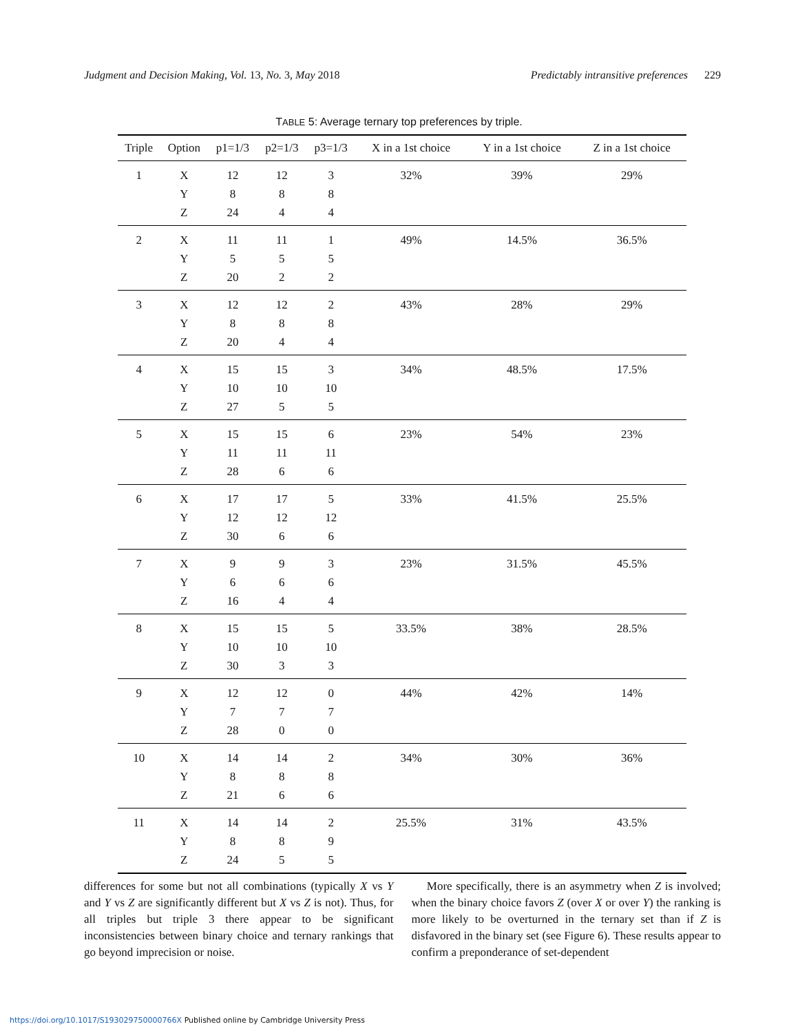Judgment and Decision Making, Vol. 13, No. 3, May 2018
Predictably intransitive preferences 229
TABLE 5: Average ternary top preferences by triple.
| Triple | Option | p1=1/3 | p2=1/3 | p3=1/3 | X in a 1st choice | Y in a 1st choice | Z in a 1st choice |
| --- | --- | --- | --- | --- | --- | --- | --- |
| 1 | X | 12 | 12 | 3 | 32% | 39% | 29% |
| | Y | 8 | 8 | 8 | | | |
| | Z | 24 | 4 | 4 | | | |
| 2 | X | 11 | 11 | 1 | 49% | 14.5% | 36.5% |
| | Y | 5 | 5 | 5 | | | |
| | Z | 20 | 2 | 2 | | | |
| 3 | X | 12 | 12 | 2 | 43% | 28% | 29% |
| | Y | 8 | 8 | 8 | | | |
| | Z | 20 | 4 | 4 | | | |
| 4 | X | 15 | 15 | 3 | 34% | 48.5% | 17.5% |
| | Y | 10 | 10 | 10 | | | |
| | Z | 27 | 5 | 5 | | | |
| 5 | X | 15 | 15 | 6 | 23% | 54% | 23% |
| | Y | 11 | 11 | 11 | | | |
| | Z | 28 | 6 | 6 | | | |
| 6 | X | 17 | 17 | 5 | 33% | 41.5% | 25.5% |
| | Y | 12 | 12 | 12 | | | |
| | Z | 30 | 6 | 6 | | | |
| 7 | X | 9 | 9 | 3 | 23% | 31.5% | 45.5% |
| | Y | 6 | 6 | 6 | | | |
| | Z | 16 | 4 | 4 | | | |
| 8 | X | 15 | 15 | 5 | 33.5% | 38% | 28.5% |
| | Y | 10 | 10 | 10 | | | |
| | Z | 30 | 3 | 3 | | | |
| 9 | X | 12 | 12 | 0 | 44% | 42% | 14% |
| | Y | 7 | 7 | 7 | | | |
| | Z | 28 | 0 | 0 | | | |
| 10 | X | 14 | 14 | 2 | 34% | 30% | 36% |
| | Y | 8 | 8 | 8 | | | |
| | Z | 21 | 6 | 6 | | | |
| 11 | X | 14 | 14 | 2 | 25.5% | 31% | 43.5% |
| | Y | 8 | 8 | 9 | | | |
| | Z | 24 | 5 | 5 | | | |
differences for some but not all combinations (typically X vs Y and Y vs Z are significantly different but X vs Z is not). Thus, for all triples but triple 3 there appear to be significant inconsistencies between binary choice and ternary rankings that go beyond imprecision or noise.
More specifically, there is an asymmetry when Z is involved; when the binary choice favors Z (over X or over Y) the ranking is more likely to be overturned in the ternary set than if Z is disfavored in the binary set (see Figure 6). These results appear to confirm a preponderance of set-dependent
https://doi.org/10.1017/S193029750000766X Published online by Cambridge University Press